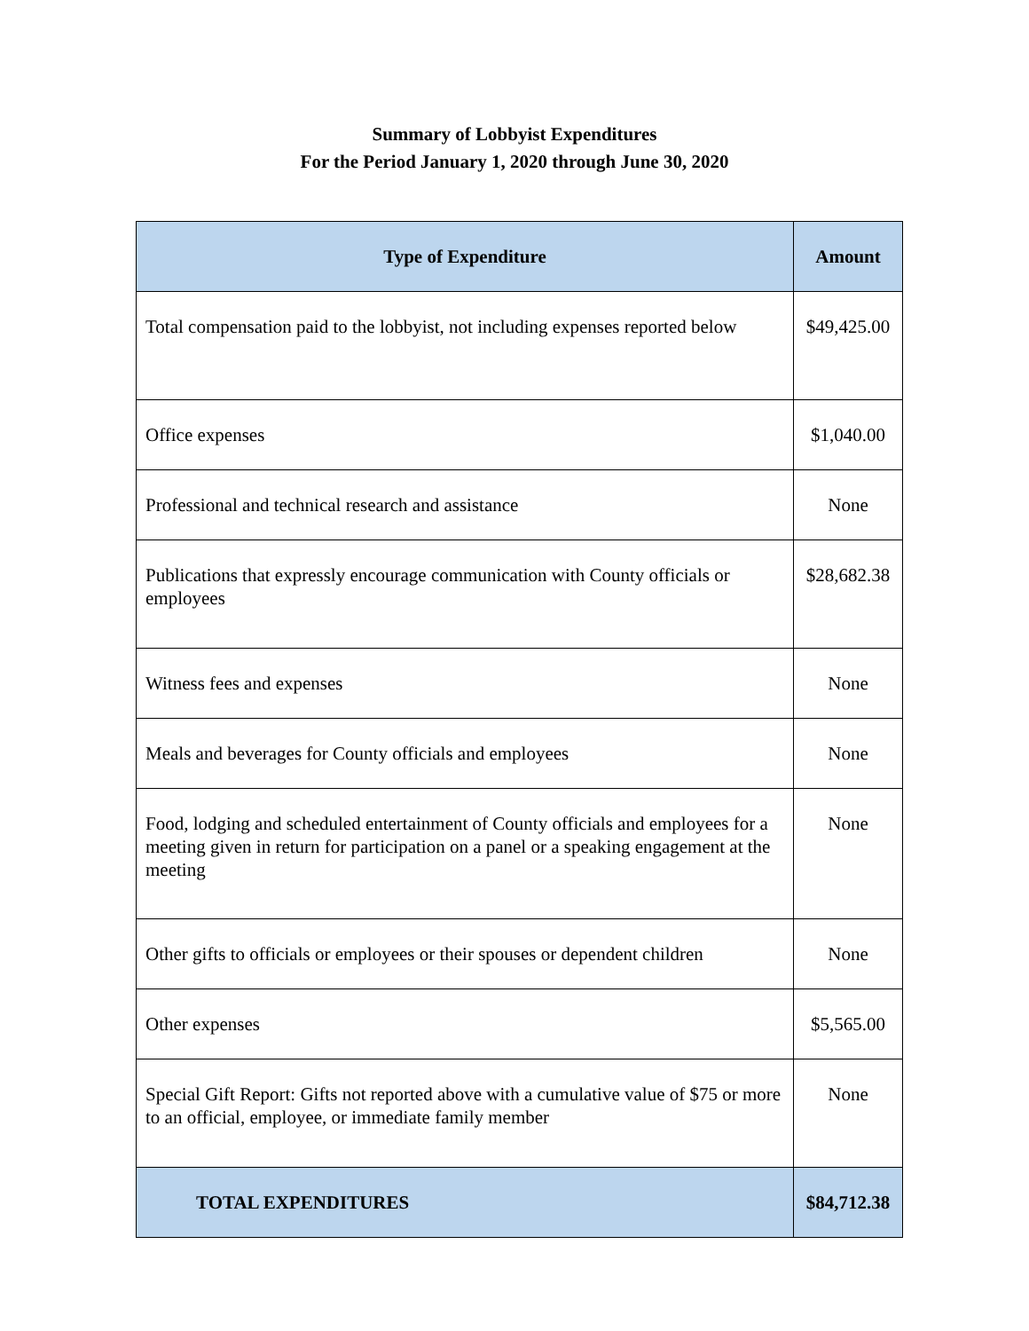Summary of Lobbyist Expenditures
For the Period January 1, 2020 through June 30, 2020
| Type of Expenditure | Amount |
| --- | --- |
| Total compensation paid to the lobbyist, not including expenses reported below | $49,425.00 |
| Office expenses | $1,040.00 |
| Professional and technical research and assistance | None |
| Publications that expressly encourage communication with County officials or employees | $28,682.38 |
| Witness fees and expenses | None |
| Meals and beverages for County officials and employees | None |
| Food, lodging and scheduled entertainment of County officials and employees for a meeting given in return for participation on a panel or a speaking engagement at the meeting | None |
| Other gifts to officials or employees or their spouses or dependent children | None |
| Other expenses | $5,565.00 |
| Special Gift Report: Gifts not reported above with a cumulative value of $75 or more to an official, employee, or immediate family member | None |
| TOTAL EXPENDITURES | $84,712.38 |